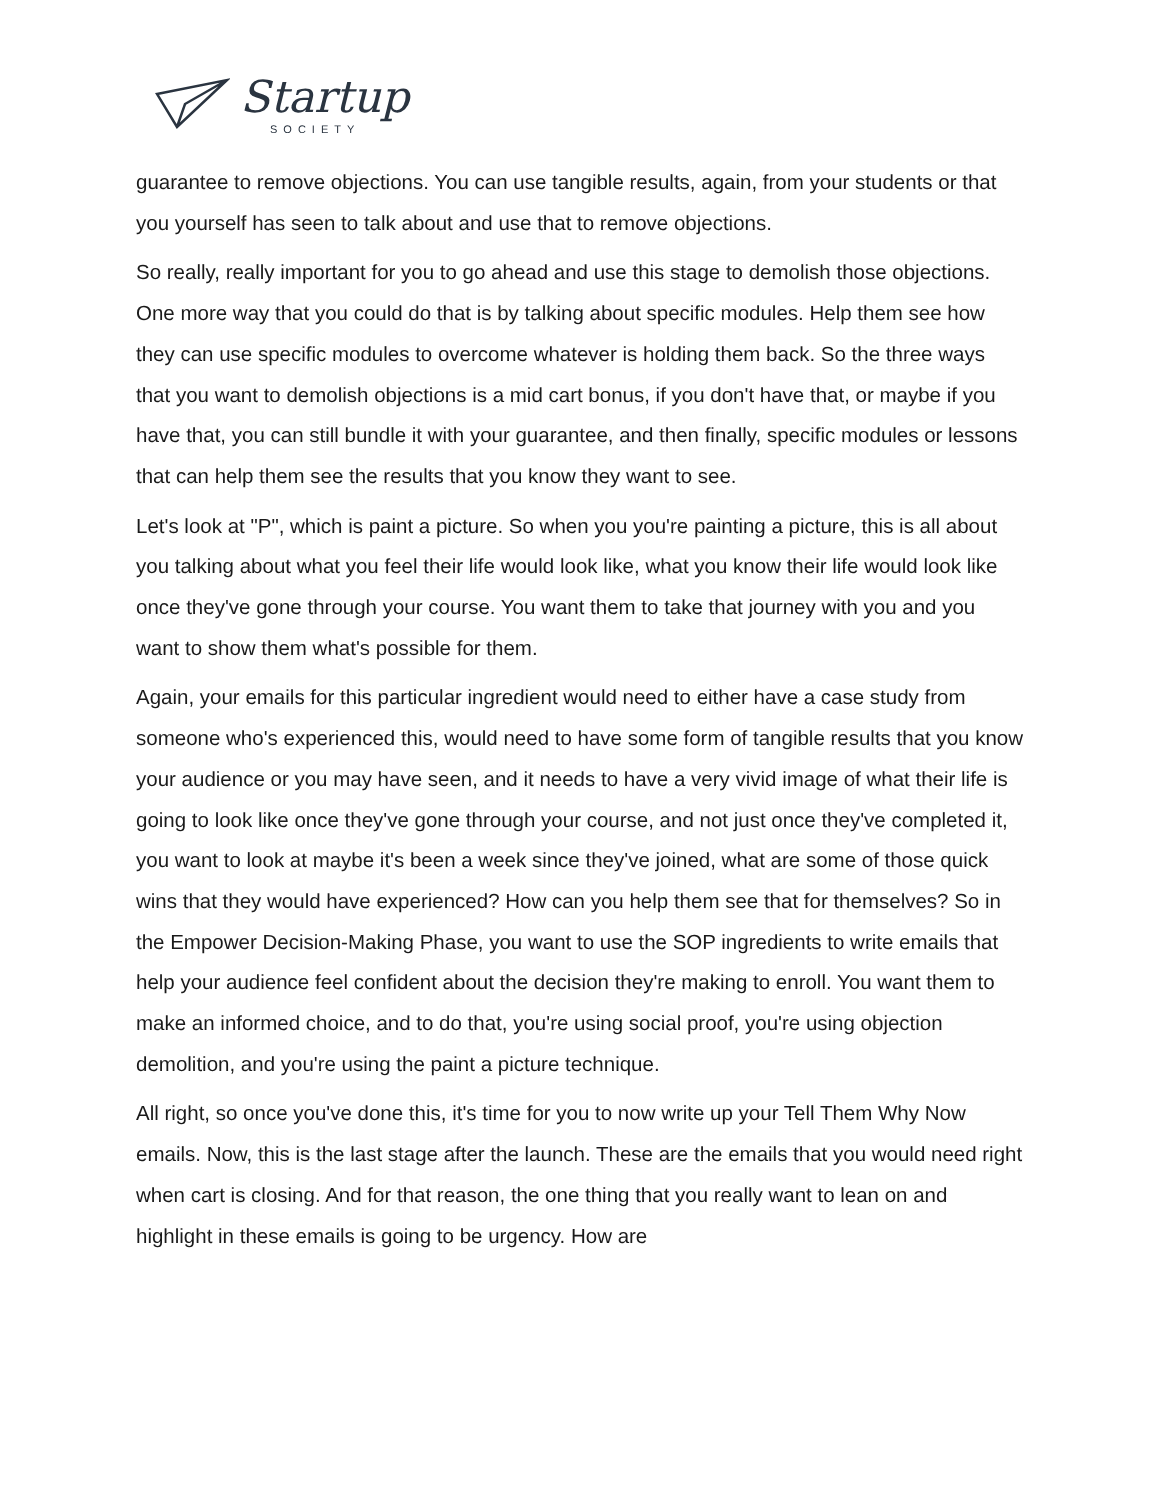Startup
SOCIETY
guarantee to remove objections. You can use tangible results, again, from your students or that you yourself has seen to talk about and use that to remove objections.
So really, really important for you to go ahead and use this stage to demolish those objections. One more way that you could do that is by talking about specific modules. Help them see how they can use specific modules to overcome whatever is holding them back. So the three ways that you want to demolish objections is a mid cart bonus, if you don't have that, or maybe if you have that, you can still bundle it with your guarantee, and then finally, specific modules or lessons that can help them see the results that you know they want to see.
Let's look at "P", which is paint a picture. So when you you're painting a picture, this is all about you talking about what you feel their life would look like, what you know their life would look like once they've gone through your course. You want them to take that journey with you and you want to show them what's possible for them.
Again, your emails for this particular ingredient would need to either have a case study from someone who's experienced this, would need to have some form of tangible results that you know your audience or you may have seen, and it needs to have a very vivid image of what their life is going to look like once they've gone through your course, and not just once they've completed it, you want to look at maybe it's been a week since they've joined, what are some of those quick wins that they would have experienced? How can you help them see that for themselves? So in the Empower Decision-Making Phase, you want to use the SOP ingredients to write emails that help your audience feel confident about the decision they're making to enroll. You want them to make an informed choice, and to do that, you're using social proof, you're using objection demolition, and you're using the paint a picture technique.
All right, so once you've done this, it's time for you to now write up your Tell Them Why Now emails. Now, this is the last stage after the launch. These are the emails that you would need right when cart is closing. And for that reason, the one thing that you really want to lean on and highlight in these emails is going to be urgency. How are